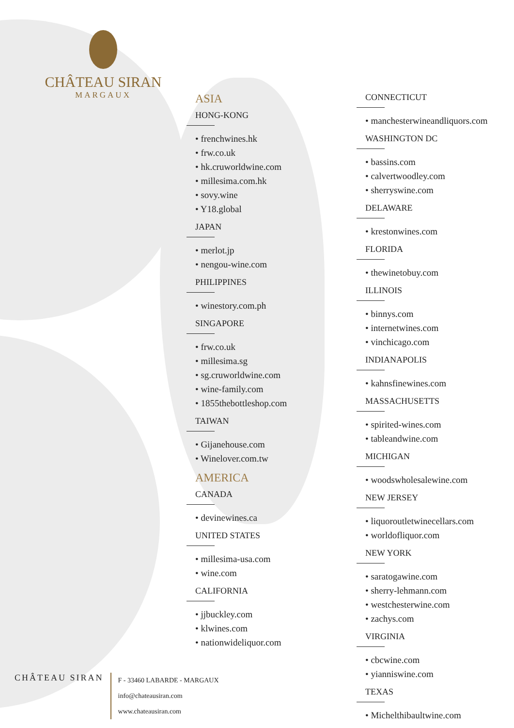CHÂTEAU SIRAN
MARGAUX
ASIA
HONG-KONG
• frenchwines.hk
• frw.co.uk
• hk.cruworldwine.com
• millesima.com.hk
• sovy.wine
• Y18.global
JAPAN
• merlot.jp
• nengou-wine.com
PHILIPPINES
• winestory.com.ph
SINGAPORE
• frw.co.uk
• millesima.sg
• sg.cruworldwine.com
• wine-family.com
• 1855thebottleshop.com
TAIWAN
• Gijanehouse.com
• Winelover.com.tw
AMERICA
CANADA
• devinewines.ca
UNITED STATES
• millesima-usa.com
• wine.com
CALIFORNIA
• jjbuckley.com
• klwines.com
• nationwideliquor.com
CONNECTICUT
• manchesterwineandliquors.com
WASHINGTON DC
• bassins.com
• calvertwoodley.com
• sherryswine.com
DELAWARE
• krestonwines.com
FLORIDA
• thewinetobuy.com
ILLINOIS
• binnys.com
• internetwines.com
• vinchicago.com
INDIANAPOLIS
• kahnsfinewines.com
MASSACHUSETTS
• spirited-wines.com
• tableandwine.com
MICHIGAN
• woodswholesalewine.com
NEW JERSEY
• liquoroutletwinecellars.com
• worldofliquor.com
NEW YORK
• saratogawine.com
• sherry-lehmann.com
• westchesterwine.com
• zachys.com
VIRGINIA
• cbcwine.com
• yianniswine.com
TEXAS
• Michelthibaultwine.com
CHÂTEAU SIRAN
F - 33460 LABARDE - MARGAUX
info@chateausiran.com
www.chateausiran.com